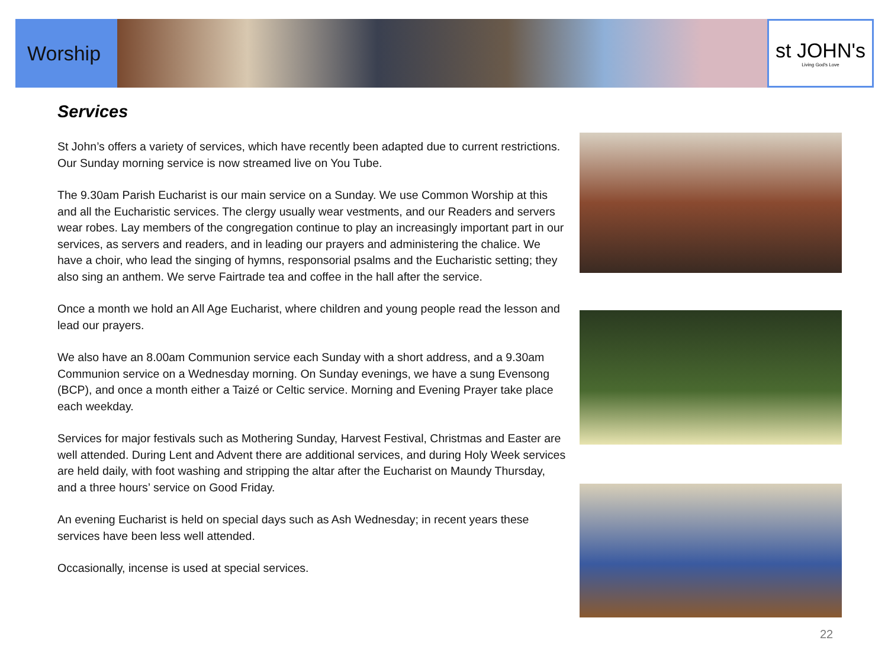Worship st JOHN's
Living God's Love
Services
St John’s offers a variety of services, which have recently been adapted due to current restrictions. Our Sunday morning service is now streamed live on You Tube.
The 9.30am Parish Eucharist is our main service on a Sunday. We use Common Worship at this and all the Eucharistic services. The clergy usually wear vestments, and our Readers and servers wear robes. Lay members of the congregation continue to play an increasingly important part in our services, as servers and readers, and in leading our prayers and administering the chalice. We have a choir, who lead the singing of hymns, responsorial psalms and the Eucharistic setting; they also sing an anthem. We serve Fairtrade tea and coffee in the hall after the service.
Once a month we hold an All Age Eucharist, where children and young people read the lesson and lead our prayers.
We also have an 8.00am Communion service each Sunday with a short address, and a 9.30am Communion service on a Wednesday morning. On Sunday evenings, we have a sung Evensong (BCP), and once a month either a Taizé or Celtic service. Morning and Evening Prayer take place each weekday.
Services for major festivals such as Mothering Sunday, Harvest Festival, Christmas and Easter are well attended. During Lent and Advent there are additional services, and during Holy Week services are held daily, with foot washing and stripping the altar after the Eucharist on Maundy Thursday, and a three hours’ service on Good Friday.
An evening Eucharist is held on special days such as Ash Wednesday; in recent years these services have been less well attended.
Occasionally, incense is used at special services.
22